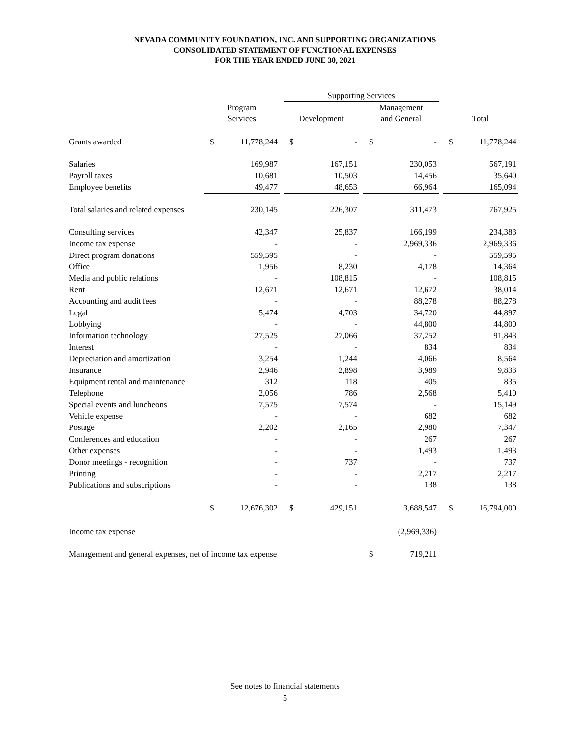NEVADA COMMUNITY FOUNDATION, INC. AND SUPPORTING ORGANIZATIONS
CONSOLIDATED STATEMENT OF FUNCTIONAL EXPENSES
FOR THE YEAR ENDED JUNE 30, 2021
| | | | | Supporting Services | | | | | | | |
| | Program | | | | | | Management | | | | |
| | Services | | | Development | | | and General | | | Total | |
| Grants awarded | $ | 11,778,244 | | $ | - | | $ | - | | $ | 11,778,244 |
| Salaries | | 169,987 | | | 167,151 | | | 230,053 | | | 567,191 |
| Payroll taxes | | 10,681 | | | 10,503 | | | 14,456 | | | 35,640 |
| Employee benefits | | 49,477 | | | 48,653 | | | 66,964 | | | 165,094 |
| Total salaries and related expenses | | 230,145 | | | 226,307 | | | 311,473 | | | 767,925 |
| Consulting services | | 42,347 | | | 25,837 | | | 166,199 | | | 234,383 |
| Income tax expense | | - | | | - | | | 2,969,336 | | | 2,969,336 |
| Direct program donations | | 559,595 | | | - | | | - | | | 559,595 |
| Office | | 1,956 | | | 8,230 | | | 4,178 | | | 14,364 |
| Media and public relations | | - | | | 108,815 | | | - | | | 108,815 |
| Rent | | 12,671 | | | 12,671 | | | 12,672 | | | 38,014 |
| Accounting and audit fees | | - | | | - | | | 88,278 | | | 88,278 |
| Legal | | 5,474 | | | 4,703 | | | 34,720 | | | 44,897 |
| Lobbying | | - | | | - | | | 44,800 | | | 44,800 |
| Information technology | | 27,525 | | | 27,066 | | | 37,252 | | | 91,843 |
| Interest | | - | | | - | | | 834 | | | 834 |
| Depreciation and amortization | | 3,254 | | | 1,244 | | | 4,066 | | | 8,564 |
| Insurance | | 2,946 | | | 2,898 | | | 3,989 | | | 9,833 |
| Equipment rental and maintenance | | 312 | | | 118 | | | 405 | | | 835 |
| Telephone | | 2,056 | | | 786 | | | 2,568 | | | 5,410 |
| Special events and luncheons | | 7,575 | | | 7,574 | | | - | | | 15,149 |
| Vehicle expense | | - | | | - | | | 682 | | | 682 |
| Postage | | 2,202 | | | 2,165 | | | 2,980 | | | 7,347 |
| Conferences and education | | - | | | - | | | 267 | | | 267 |
| Other expenses | | - | | | - | | | 1,493 | | | 1,493 |
| Donor meetings - recognition | | - | | | 737 | | | - | | | 737 |
| Printing | | - | | | - | | | 2,217 | | | 2,217 |
| Publications and subscriptions | | - | | | - | | | 138 | | | 138 |
| | $ | 12,676,302 | | $ | 429,151 | | | 3,688,547 | | $ | 16,794,000 |
| Income tax expense | | | | | | | | (2,969,336) | | | |
| Management and general expenses, net of income tax expense | | | | | | | $ | 719,211 | | | |
See notes to financial statements
5